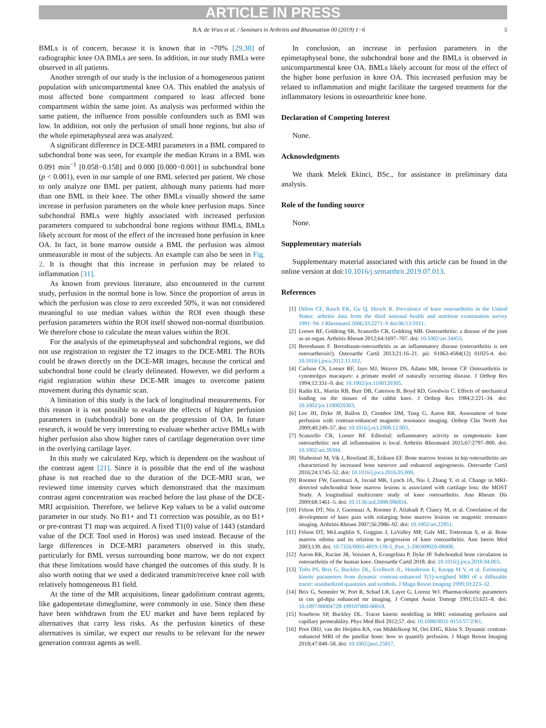ARTICLE IN PRESS
B.A. de Vries et al. / Seminars in Arthritis and Rheumatism 00 (2019) 1−6 5
BMLs is of concern, because it is known that in ~70% [29,30] of radiographic knee OA BMLs are seen. In addition, in our study BMLs were observed in all patients.
Another strength of our study is the inclusion of a homogeneous patient population with unicompartmental knee OA. This enabled the analysis of most affected bone compartment compared to least affected bone compartment within the same joint. As analysis was performed within the same patient, the influence from possible confounders such as BMI was low. In addition, not only the perfusion of small bone regions, but also of the whole epimetaphyseal area was analyzed.
A significant difference in DCE-MRI parameters in a BML compared to subchondral bone was seen, for example the median Ktrans in a BML was 0.091 min<sup>−1</sup> [0.058−0.158] and 0.000 [0.000−0.001] in subchondral bone (p < 0.001), even in our sample of one BML selected per patient. We chose to only analyze one BML per patient, although many patients had more than one BML in their knee. The other BMLs visually showed the same increase in perfusion parameters on the whole knee perfusion maps. Since subchondral BMLs were highly associated with increased perfusion parameters compared to subchondral bone regions without BMLs, BMLs likely account for most of the effect of the increased bone perfusion in knee OA. In fact, in bone marrow outside a BML the perfusion was almost unmeasurable in most of the subjects. An example can also be seen in Fig. 2. It is thought that this increase in perfusion may be related to inflammation [31].
As known from previous literature, also encountered in the current study, perfusion in the normal bone is low. Since the proportion of areas in which the perfusion was close to zero exceeded 50%, it was not considered meaningful to use median values within the ROI even though these perfusion parameters within the ROI itself showed non-normal distribution. We therefore chose to calculate the mean values within the ROI.
For the analysis of the epimetaphyseal and subchondral regions, we did not use registration to register the T2 images to the DCE-MRI. The ROIs could be drawn directly on the DCE-MR images, because the cortical and subchondral bone could be clearly delineated. However, we did perform a rigid registration within these DCE-MR images to overcome patient movement during this dynamic scan.
A limitation of this study is the lack of longitudinal measurements. For this reason it is not possible to evaluate the effects of higher perfusion parameters in (subchondral) bone on the progression of OA. In future research, it would be very interesting to evaluate whether active BMLs with higher perfusion also show higher rates of cartilage degeneration over time in the overlying cartilage layer.
In this study we calculated Kep, which is dependent on the washout of the contrast agent [21]. Since it is possible that the end of the washout phase is not reached due to the duration of the DCE-MRI scan, we reviewed time intensity curves which demonstrated that the maximum contrast agent concentration was reached before the last phase of the DCE-MRI acquisition. Therefore, we believe Kep values to be a valid outcome parameter in our study. No B1+ and T1 correction was possible, as no B1+ or pre-contrast T1 map was acquired. A fixed T1(0) value of 1443 (standard value of the DCE Tool used in Horos) was used instead. Because of the large differences in DCE-MRI parameters observed in this study, particularly for BML versus surrounding bone marrow, we do not expect that these limitations would have changed the outcomes of this study. It is also worth noting that we used a dedicated transmit/receive knee coil with relatively homogeneous B1 field.
At the time of the MR acquisitions, linear gadolinium contrast agents, like gadopentetate dimeglumine, were commonly in use. Since then these have been withdrawn from the EU market and have been replaced by alternatives that carry less risks. As the perfusion kinetics of these alternatives is similar, we expect our results to be relevant for the newer generation contrast agents as well.
In conclusion, an increase in perfusion parameters in the epimetaphyseal bone, the subchondral bone and the BMLs is observed in unicompartmental knee OA. BMLs likely account for most of the effect of the higher bone perfusion in knee OA. This increased perfusion may be related to inflammation and might facilitate the targeted treatment for the inflammatory lesions in osteoarthritic knee bone.
Declaration of Competing Interest
None.
Acknowledgments
We thank Melek Ekinci, BSc., for assistance in preliminary data analysis.
Role of the funding source
None.
Supplementary materials
Supplementary material associated with this article can be found in the online version at doi:10.1016/j.semarthrit.2019.07.013.
References
[1] Dillon CF, Rasch EK, Gu Q, Hirsch R. Prevalence of knee osteoarthritis in the United States: arthritis data from the third national health and nutrition examination survey 1991−94. J Rheumatol 2006;33:2271–9 doi:06/13/1011.
[2] Loeser RF, Goldring SR, Scanzello CR, Goldring MB. Osteoarthritis: a disease of the joint as an organ. Arthritis Rheum 2012;64:1697–707. doi: 10.1002/art.34453.
[3] Berenbaum F. Berenbaum-osteoarthritis as an inflammatory disease (osteoarthritis is not osteoarthrosis!). Osteoarthr Cartil 2013;21:16–21. pii: S1063-4584(12) 01025-4. doi: 10.1016/j.joca.2012.11.012.
[4] Carlson CS, Loeser RF, Jayo MJ, Weaver DS, Adams MR, Jerome CP. Osteoarthritis in cynomolgus macaques: a primate model of naturally occurring disease. J Orthop Res 1994;12:331–9. doi: 10.1002/jor.1100120305.
[5] Radin EL, Martin RB, Burr DB, Caterson B, Boyd RD, Goodwin C. Effects of mechanical loading on the tissues of the rabbit knee. J Orthop Res 1984;2:221–34. doi: 10.1002/jor.1100020303.
[6] Lee JH, Dyke JP, Ballon D, Ciombor DM, Tung G, Aaron RK. Assessment of bone perfusion with contrast-enhanced magnetic resonance imaging. Orthop Clin North Am 2009;40:249–57. doi: 10.1016/j.ocl.2008.12.003.
[7] Scanzello CR, Loeser RF. Editorial: inflammatory activity in symptomatic knee osteoarthritis: not all inflammation is local. Arthritis Rheumatol 2015;67:2797–800. doi: 10.1002/art.39304.
[8] Shabestari M, Vik J, Reseland JE, Eriksen EF. Bone marrow lesions in hip osteoarthritis are characterized by increased bone turnover and enhanced angiogenesis. Osteoarthr Cartil 2016;24:1745–52. doi: 10.1016/j.joca.2016.05.009.
[9] Roemer FW, Guermazi A, Javaid MK, Lynch JA, Niu J, Zhang Y, et al. Change in MRI-detected subchondral bone marrow lesions is associated with cartilage loss: the MOST Study. A longitudinal multicentre study of knee osteoarthritis. Ann Rheum Dis 2009;68:1461–5. doi: 10.1136/ard.2008.096834.
[10] Felson DT, Niu J, Guermazi A, Roemer F, Aliabadi P, Clancy M, et al. Correlation of the development of knee pain with enlarging bone marrow lesions on magnetic resonance imaging. Arthritis Rheum 2007;56:2986–92. doi: 10.1002/art.22851.
[11] Felson DT, McLaughlin S, Goggins J, LaValley MP, Gale ME, Totterman S, et al. Bone marrow edema and its relation to progression of knee osteoarthritis. Ann Intern Med 2003;139. doi: 10.7326/0003-4819-139-5_Part_1-200309020-00008.
[12] Aaron RK, Racine JR, Voisinet A, Evangelista P, Dyke JP. Subchondral bone circulation in osteoarthritis of the human knee. Osteoarthr Cartil 2018. doi: 10.1016/j.joca.2018.04.003.
[13] Tofts PS, Brix G, Buckley DL, Evelhoch JL, Henderson E, Knopp M V, et al. Estimating kinetic parameters from dynamic contrast-enhanced T(1)-weighted MRI of a diffusable tracer: standardized quantities and symbols. J Magn Reson Imaging 1999;10:223–32.
[14] Brix G, Semmler W, Port R, Schad LR, Layer G, Lorenz WJ. Pharmacokinetic parameters in cns gd-dtpa enhanced mr imaging. J Comput Assist Tomogr 1991;15:621–8. doi: 10.1097/00004728-199107000-00018.
[15] Sourbron SP, Buckley DL. Tracer kinetic modelling in MRI: estimating perfusion and capillary permeability. Phys Med Biol 2012;57. doi: 10.1088/0031-9155/57/2/R1.
[16] Poot DHJ, van der Heijden RA, van Middelkoop M, Oei EHG, Klein S. Dynamic contrast-enhanced MRI of the patellar bone: how to quantify perfusion. J Magn Reson Imaging 2018;47:848–58. doi: 10.1002/jmri.25817.